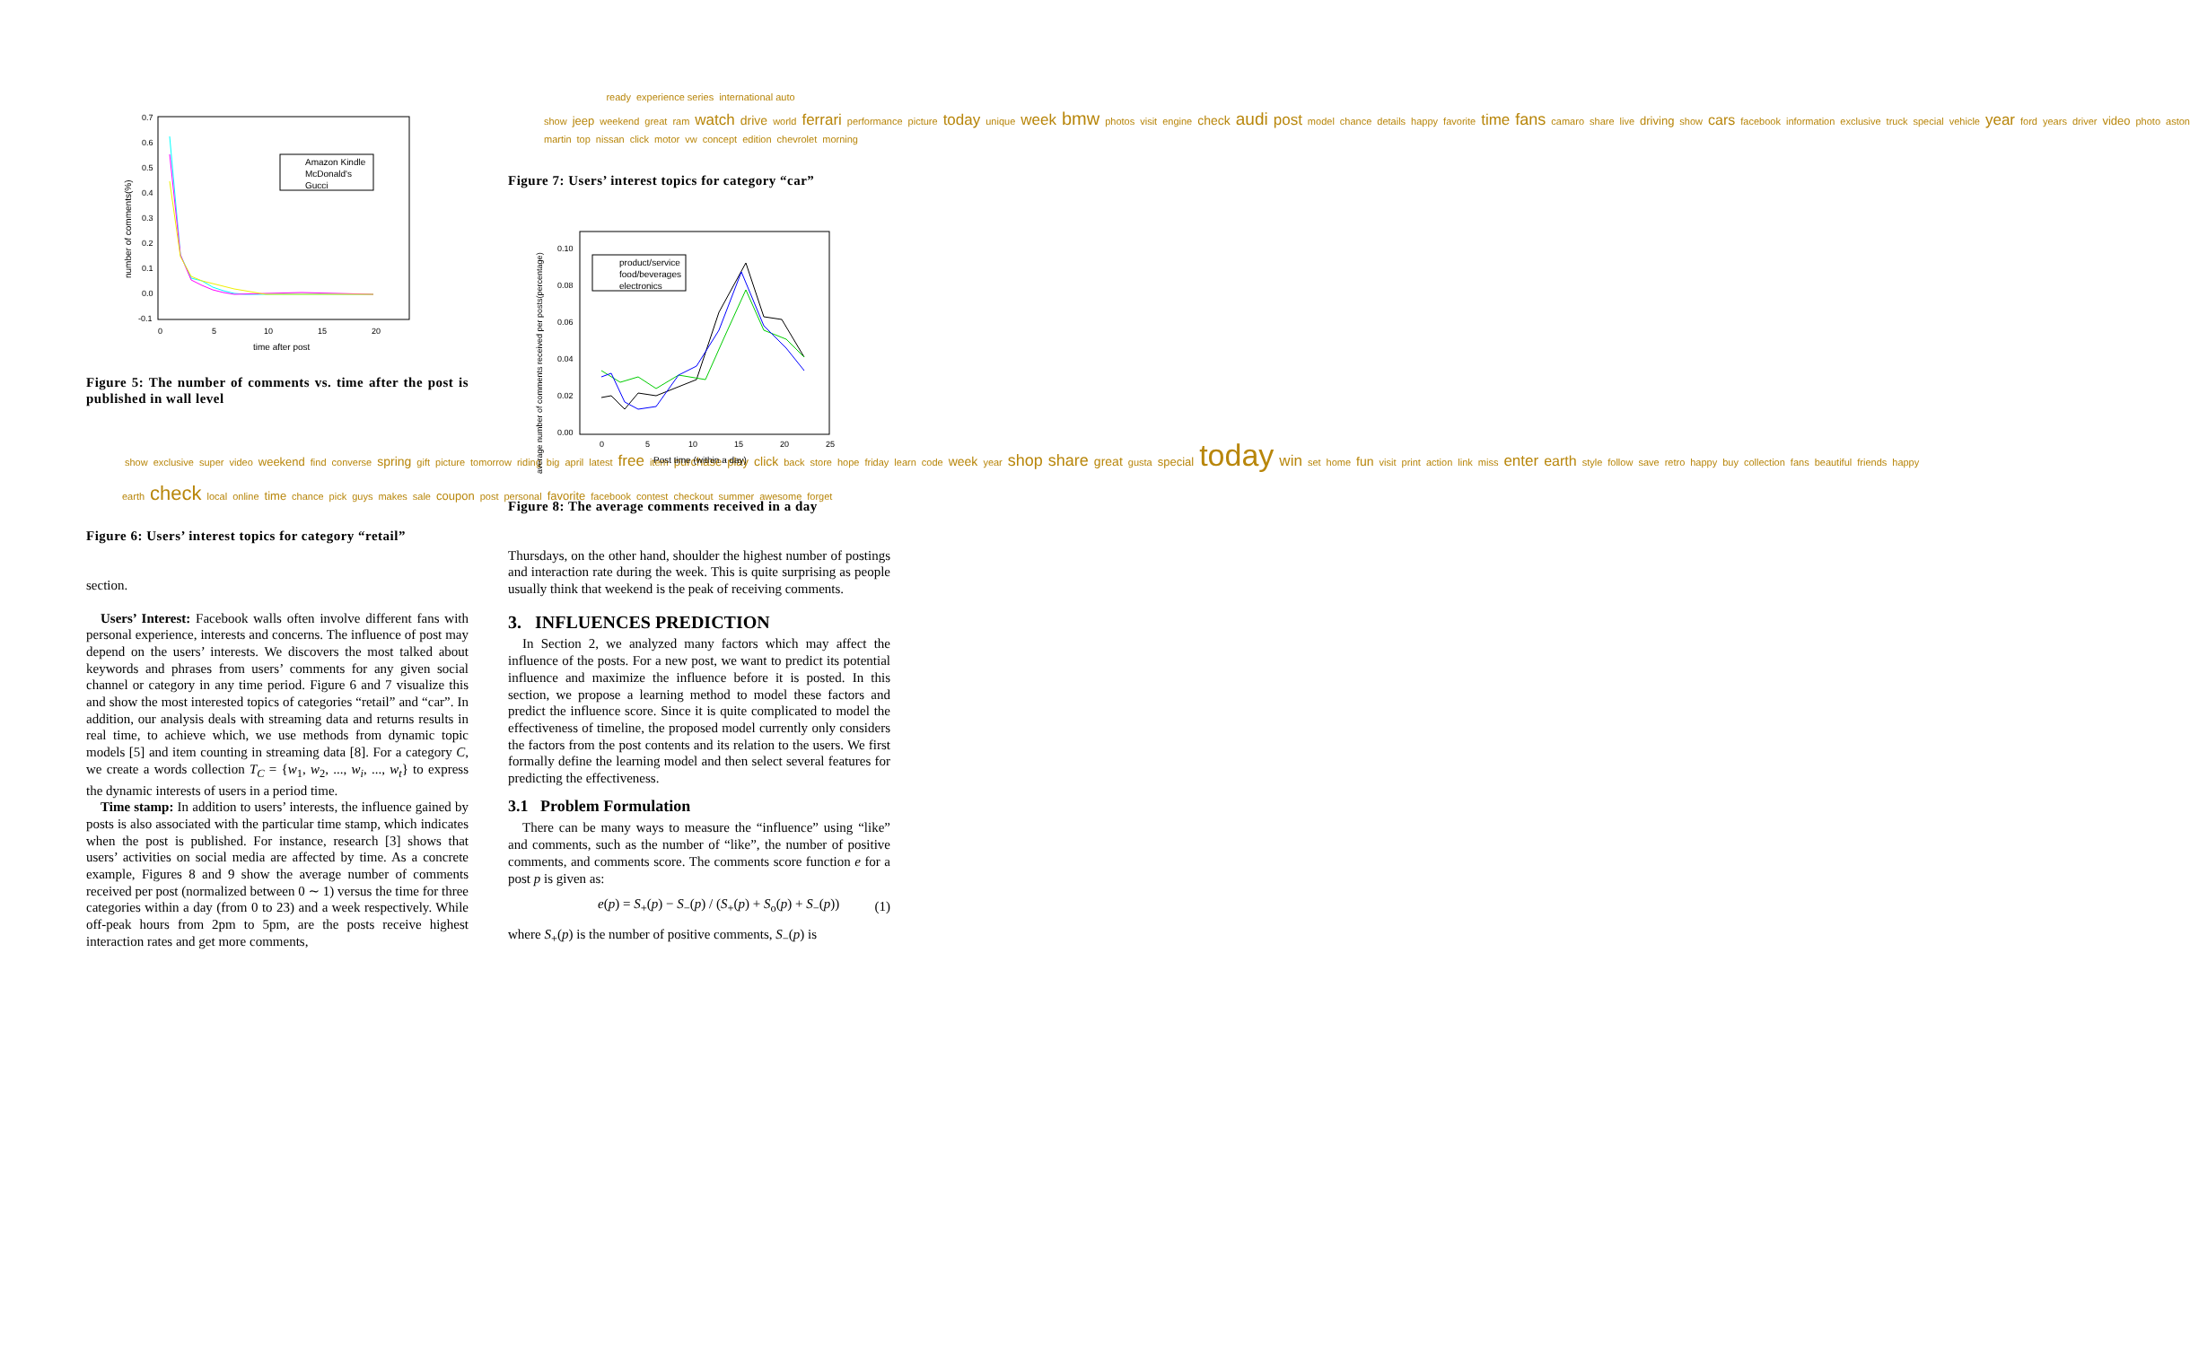0.7
0.6
0.5
0.4
0.3
0.2
0.1
0.0
-0.1
0
5
10
15
20
time after post
number of comments(%)
Amazon Kindle
McDonald's
Gucci
Figure 5: The number of comments vs. time after the post is published in wall level
show exclusive super video weekend find converse spring gift picture tomorrow riding big april latest free item purchase play click back store hope friday learn code week year shop share great gusta special today win set home fun visit print action link miss enter earth style follow save retro happy buy collection fans beautiful friends happy earth check local online time chance pick guys makes sale coupon post personal favorite facebook contest checkout summer awesome forget
Figure 6: Users’ interest topics for category “retail”
section.
Users’ Interest: Facebook walls often involve different fans with personal experience, interests and concerns. The influence of post may depend on the users’ interests. We discovers the most talked about keywords and phrases from users’ comments for any given social channel or category in any time period. Figure 6 and 7 visualize this and show the most interested topics of categories “retail” and “car”. In addition, our analysis deals with streaming data and returns results in real time, to achieve which, we use methods from dynamic topic models [5] and item counting in streaming data [8]. For a category C, we create a words collection T<sub>C</sub> = {w<sub>1</sub>, w<sub>2</sub>, ..., w<sub>i</sub>, ..., w<sub>t</sub>} to express the dynamic interests of users in a period time.
Time stamp: In addition to users’ interests, the influence gained by posts is also associated with the particular time stamp, which indicates when the post is published. For instance, research [3] shows that users’ activities on social media are affected by time. As a concrete example, Figures 8 and 9 show the average number of comments received per post (normalized between 0 ∼ 1) versus the time for three categories within a day (from 0 to 23) and a week respectively. While off-peak hours from 2pm to 5pm, are the posts receive highest interaction rates and get more comments,
ready experience series international auto show jeep weekend great ram watch drive world ferrari performance picture today unique week bmw photos visit engine check audi post model chance details happy favorite time fans camaro share live driving show cars facebook information exclusive truck special vehicle year ford years driver video photo aston martin top nissan click motor vw concept edition chevrolet morning
Figure 7: Users’ interest topics for category “car”
0.10
0.08
0.06
0.04
0.02
0.00
0
5
10
15
20
25
Post time (within a day)
average number of comments received per posts(percentage)
product/service
food/beverages
electronics
Figure 8: The average comments received in a day
Thursdays, on the other hand, shoulder the highest number of postings and interaction rate during the week. This is quite surprising as people usually think that weekend is the peak of receiving comments.
3. INFLUENCES PREDICTION
In Section 2, we analyzed many factors which may affect the influence of the posts. For a new post, we want to predict its potential influence and maximize the influence before it is posted. In this section, we propose a learning method to model these factors and predict the influence score. Since it is quite complicated to model the effectiveness of timeline, the proposed model currently only considers the factors from the post contents and its relation to the users. We first formally define the learning model and then select several features for predicting the effectiveness.
3.1 Problem Formulation
There can be many ways to measure the “influence” using “like” and comments, such as the number of “like”, the number of positive comments, and comments score. The comments score function e for a post p is given as:
e(p) = S<sub>+</sub>(p) − S<sub>−</sub>(p) / (S<sub>+</sub>(p) + S<sub>o</sub>(p) + S<sub>−</sub>(p)) (1)
where S<sub>+</sub>(p) is the number of positive comments, S<sub>−</sub>(p) is